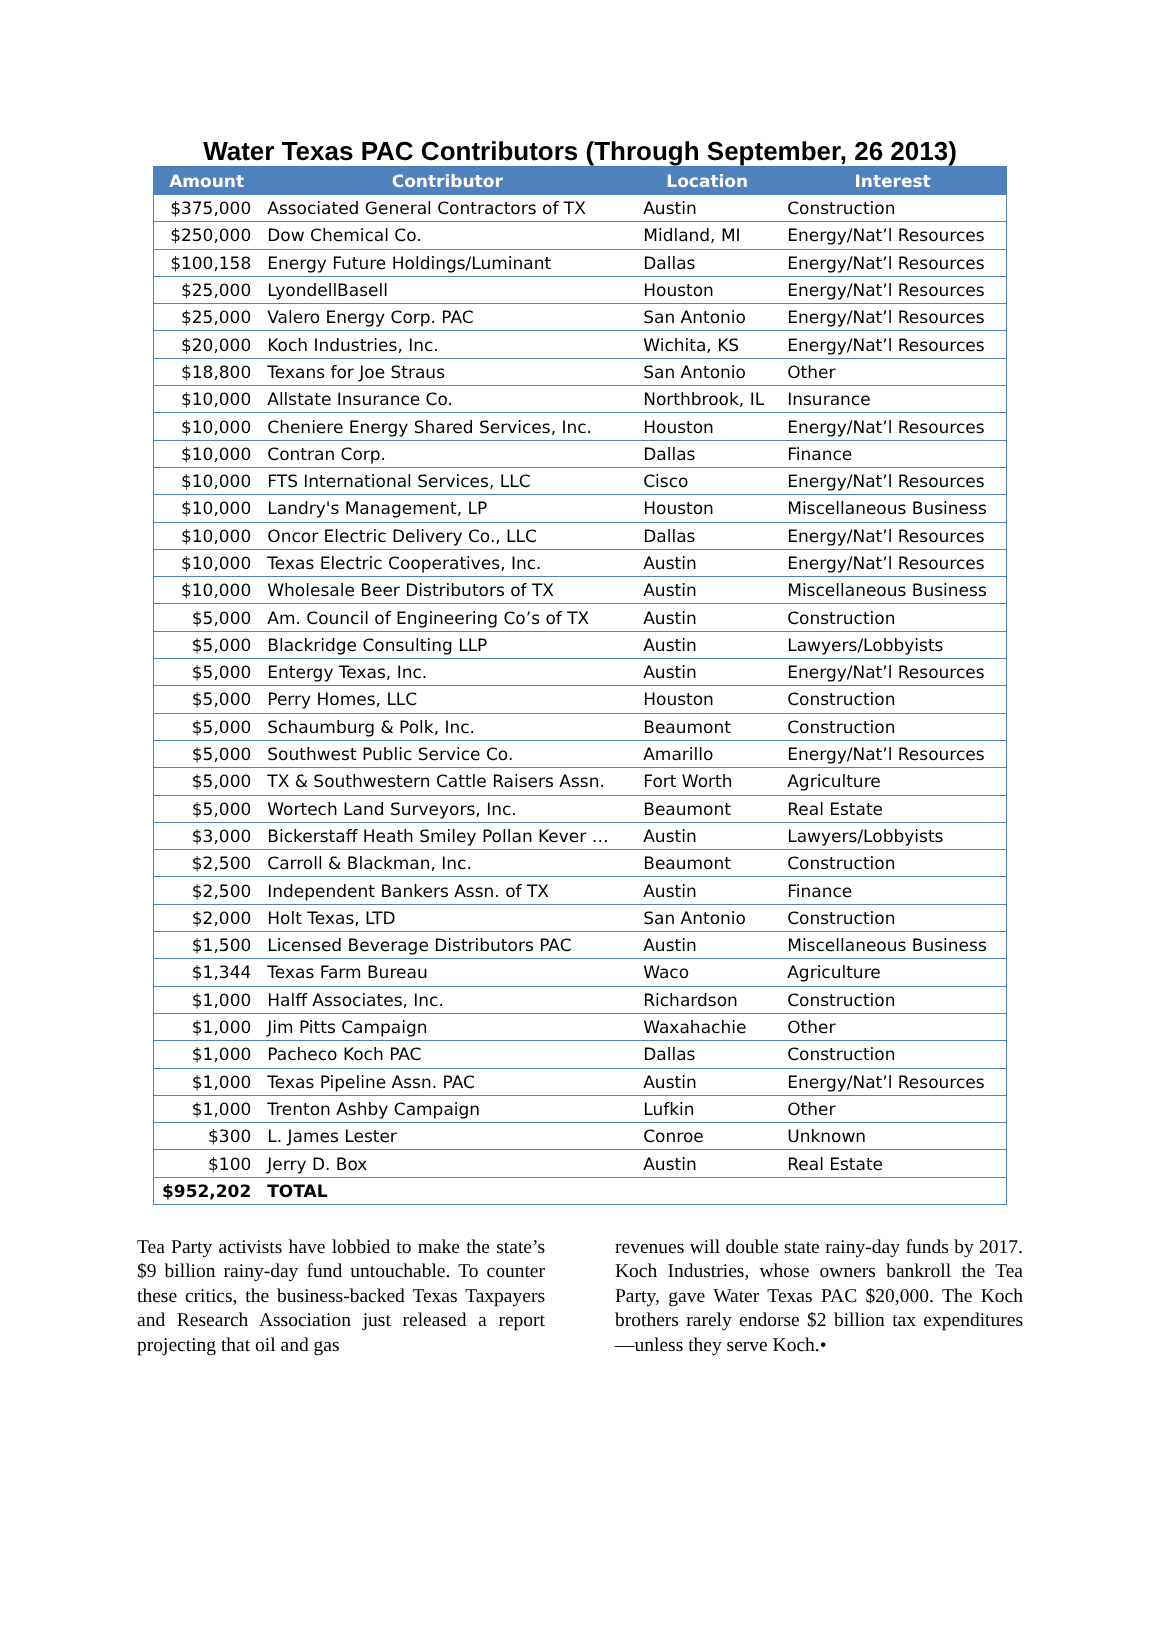Water Texas PAC Contributors (Through September, 26 2013)
| Amount | Contributor | Location | Interest |
| --- | --- | --- | --- |
| $375,000 | Associated General Contractors of TX | Austin | Construction |
| $250,000 | Dow Chemical Co. | Midland, MI | Energy/Nat’l Resources |
| $100,158 | Energy Future Holdings/Luminant | Dallas | Energy/Nat’l Resources |
| $25,000 | LyondellBasell | Houston | Energy/Nat’l Resources |
| $25,000 | Valero Energy Corp. PAC | San Antonio | Energy/Nat’l Resources |
| $20,000 | Koch Industries, Inc. | Wichita, KS | Energy/Nat’l Resources |
| $18,800 | Texans for Joe Straus | San Antonio | Other |
| $10,000 | Allstate Insurance Co. | Northbrook, IL | Insurance |
| $10,000 | Cheniere Energy Shared Services, Inc. | Houston | Energy/Nat’l Resources |
| $10,000 | Contran Corp. | Dallas | Finance |
| $10,000 | FTS International Services, LLC | Cisco | Energy/Nat’l Resources |
| $10,000 | Landry's Management, LP | Houston | Miscellaneous Business |
| $10,000 | Oncor Electric Delivery Co., LLC | Dallas | Energy/Nat’l Resources |
| $10,000 | Texas Electric Cooperatives, Inc. | Austin | Energy/Nat’l Resources |
| $10,000 | Wholesale Beer Distributors of TX | Austin | Miscellaneous Business |
| $5,000 | Am. Council of Engineering Co’s of TX | Austin | Construction |
| $5,000 | Blackridge Consulting LLP | Austin | Lawyers/Lobbyists |
| $5,000 | Entergy Texas, Inc. | Austin | Energy/Nat’l Resources |
| $5,000 | Perry Homes, LLC | Houston | Construction |
| $5,000 | Schaumburg & Polk, Inc. | Beaumont | Construction |
| $5,000 | Southwest Public Service Co. | Amarillo | Energy/Nat’l Resources |
| $5,000 | TX & Southwestern Cattle Raisers Assn. | Fort Worth | Agriculture |
| $5,000 | Wortech Land Surveyors, Inc. | Beaumont | Real Estate |
| $3,000 | Bickerstaff Heath Smiley Pollan Kever … | Austin | Lawyers/Lobbyists |
| $2,500 | Carroll & Blackman, Inc. | Beaumont | Construction |
| $2,500 | Independent Bankers Assn. of TX | Austin | Finance |
| $2,000 | Holt Texas, LTD | San Antonio | Construction |
| $1,500 | Licensed Beverage Distributors PAC | Austin | Miscellaneous Business |
| $1,344 | Texas Farm Bureau | Waco | Agriculture |
| $1,000 | Halff Associates, Inc. | Richardson | Construction |
| $1,000 | Jim Pitts Campaign | Waxahachie | Other |
| $1,000 | Pacheco Koch PAC | Dallas | Construction |
| $1,000 | Texas Pipeline Assn. PAC | Austin | Energy/Nat’l Resources |
| $1,000 | Trenton Ashby Campaign | Lufkin | Other |
| $300 | L. James Lester | Conroe | Unknown |
| $100 | Jerry D. Box | Austin | Real Estate |
| $952,202 | TOTAL | | |
Tea Party activists have lobbied to make the state’s $9 billion rainy-day fund untouchable. To counter these critics, the business-backed Texas Taxpayers and Research Association just released a report projecting that oil and gas
revenues will double state rainy-day funds by 2017. Koch Industries, whose owners bankroll the Tea Party, gave Water Texas PAC $20,000. The Koch brothers rarely endorse $2 billion tax expenditures—unless they serve Koch.•